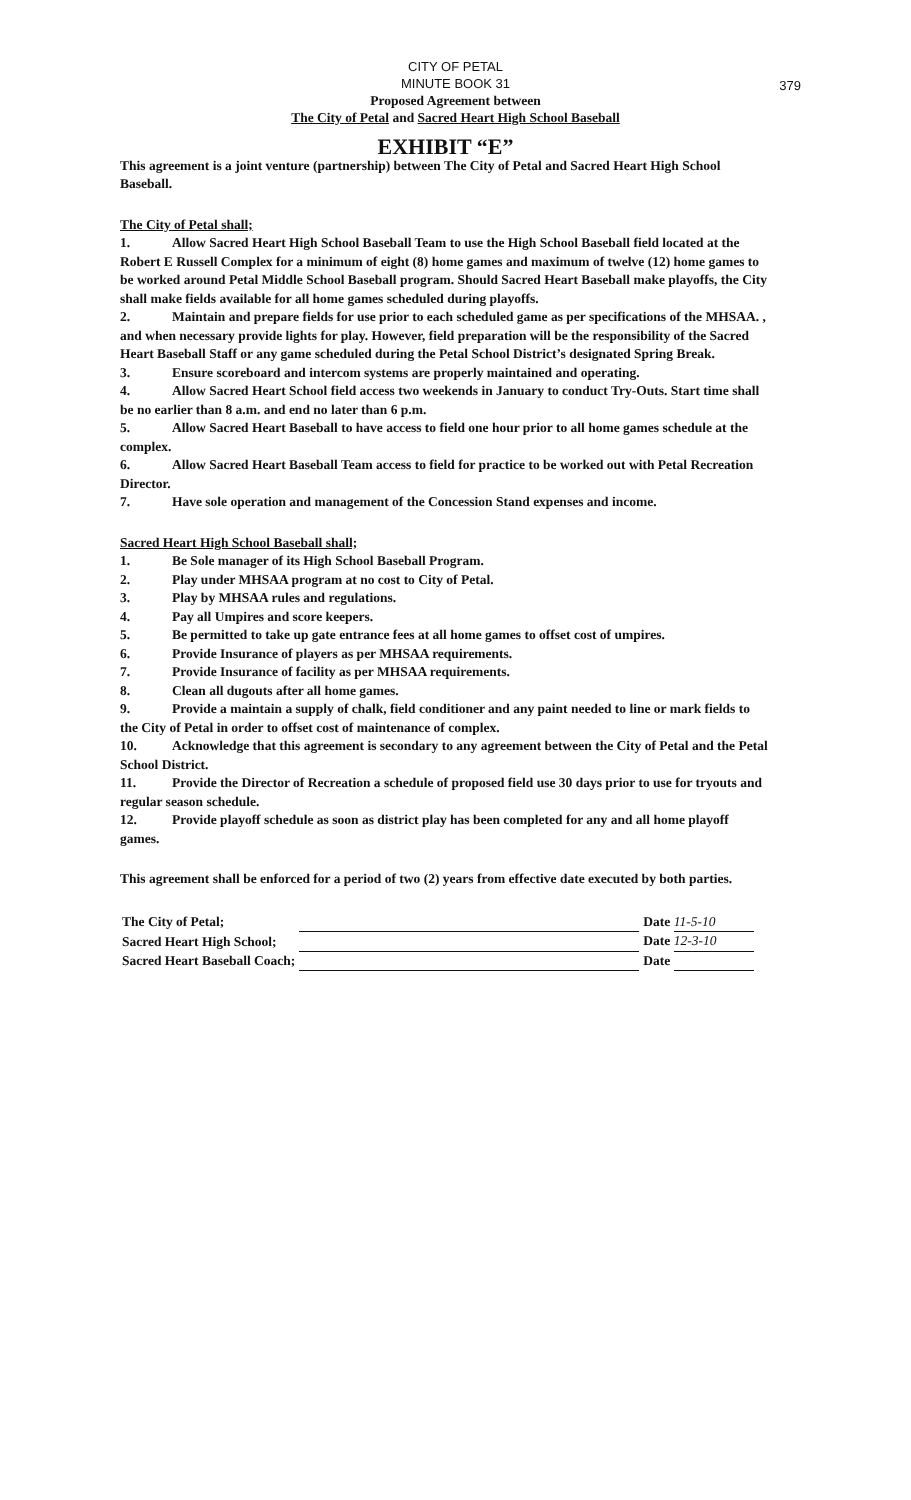379
CITY OF PETAL
MINUTE BOOK 31
Proposed Agreement between
The City of Petal and Sacred Heart High School Baseball
EXHIBIT “E”
This agreement is a joint venture (partnership) between The City of Petal and Sacred Heart High School Baseball.
The City of Petal shall;
1. Allow Sacred Heart High School Baseball Team to use the High School Baseball field located at the Robert E Russell Complex for a minimum of eight (8) home games and maximum of twelve (12) home games to be worked around Petal Middle School Baseball program. Should Sacred Heart Baseball make playoffs, the City shall make fields available for all home games scheduled during playoffs.
2. Maintain and prepare fields for use prior to each scheduled game as per specifications of the MHSAA. , and when necessary provide lights for play. However, field preparation will be the responsibility of the Sacred Heart Baseball Staff or any game scheduled during the Petal School District’s designated Spring Break.
3. Ensure scoreboard and intercom systems are properly maintained and operating.
4. Allow Sacred Heart School field access two weekends in January to conduct Try-Outs. Start time shall be no earlier than 8 a.m. and end no later than 6 p.m.
5. Allow Sacred Heart Baseball to have access to field one hour prior to all home games schedule at the complex.
6. Allow Sacred Heart Baseball Team access to field for practice to be worked out with Petal Recreation Director.
7. Have sole operation and management of the Concession Stand expenses and income.
Sacred Heart High School Baseball shall;
1. Be Sole manager of its High School Baseball Program.
2. Play under MHSAA program at no cost to City of Petal.
3. Play by MHSAA rules and regulations.
4. Pay all Umpires and score keepers.
5. Be permitted to take up gate entrance fees at all home games to offset cost of umpires.
6. Provide Insurance of players as per MHSAA requirements.
7. Provide Insurance of facility as per MHSAA requirements.
8. Clean all dugouts after all home games.
9. Provide a maintain a supply of chalk, field conditioner and any paint needed to line or mark fields to the City of Petal in order to offset cost of maintenance of complex.
10. Acknowledge that this agreement is secondary to any agreement between the City of Petal and the Petal School District.
11. Provide the Director of Recreation a schedule of proposed field use 30 days prior to use for tryouts and regular season schedule.
12. Provide playoff schedule as soon as district play has been completed for any and all home playoff games.
This agreement shall be enforced for a period of two (2) years from effective date executed by both parties.
| The City of Petal; | | Date 11-5-10 |
| Sacred Heart High School; | | Date 12-3-10 |
| Sacred Heart Baseball Coach; | | Date |